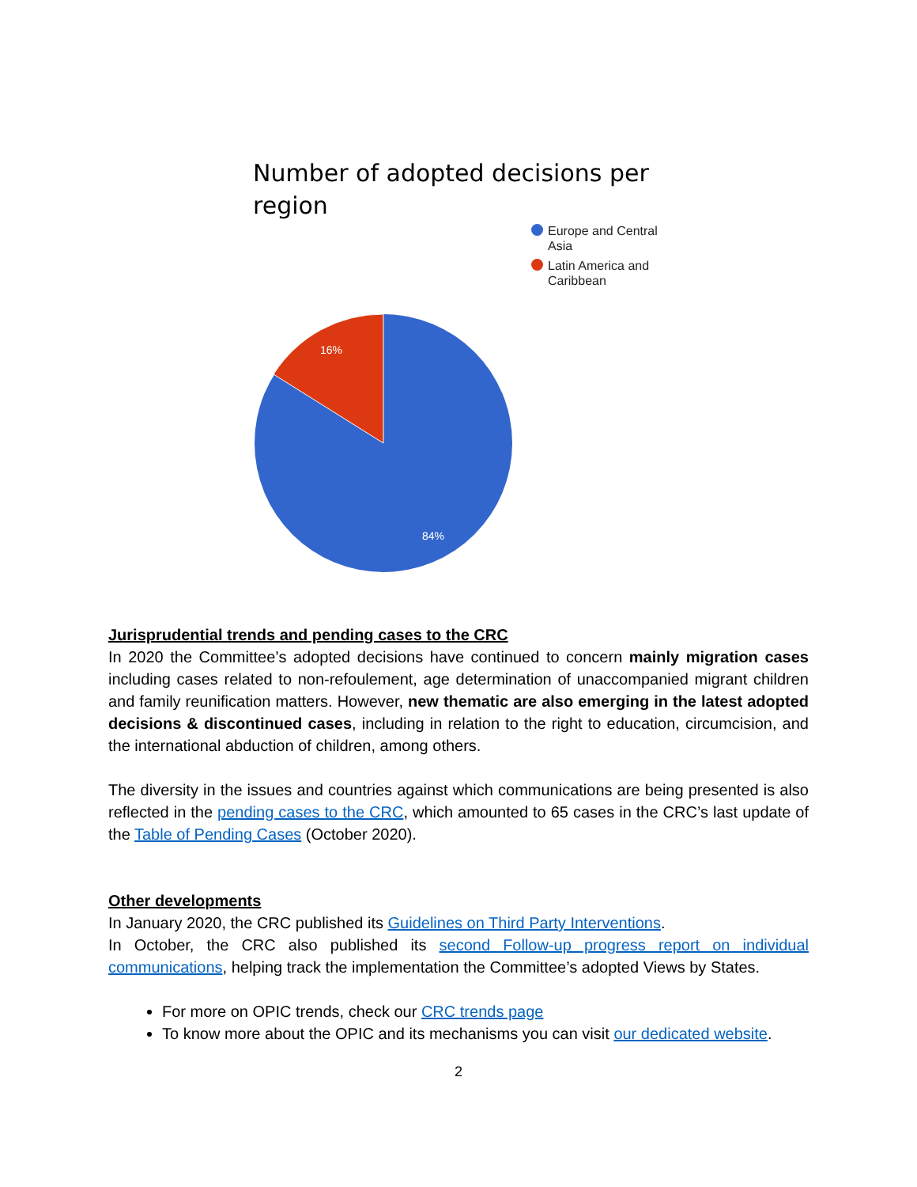Number of adopted decisions per region
Europe and Central Asia
Latin America and Caribbean
16%
84%
Jurisprudential trends and pending cases to the CRC
In 2020 the Committee’s adopted decisions have continued to concern mainly migration cases including cases related to non-refoulement, age determination of unaccompanied migrant children and family reunification matters. However, new thematic are also emerging in the latest adopted decisions & discontinued cases, including in relation to the right to education, circumcision, and the international abduction of children, among others.
The diversity in the issues and countries against which communications are being presented is also reflected in the pending cases to the CRC, which amounted to 65 cases in the CRC’s last update of the Table of Pending Cases (October 2020).
Other developments
In January 2020, the CRC published its Guidelines on Third Party Interventions.
In October, the CRC also published its second Follow-up progress report on individual communications, helping track the implementation the Committee’s adopted Views by States.
For more on OPIC trends, check our CRC trends page
To know more about the OPIC and its mechanisms you can visit our dedicated website.
2